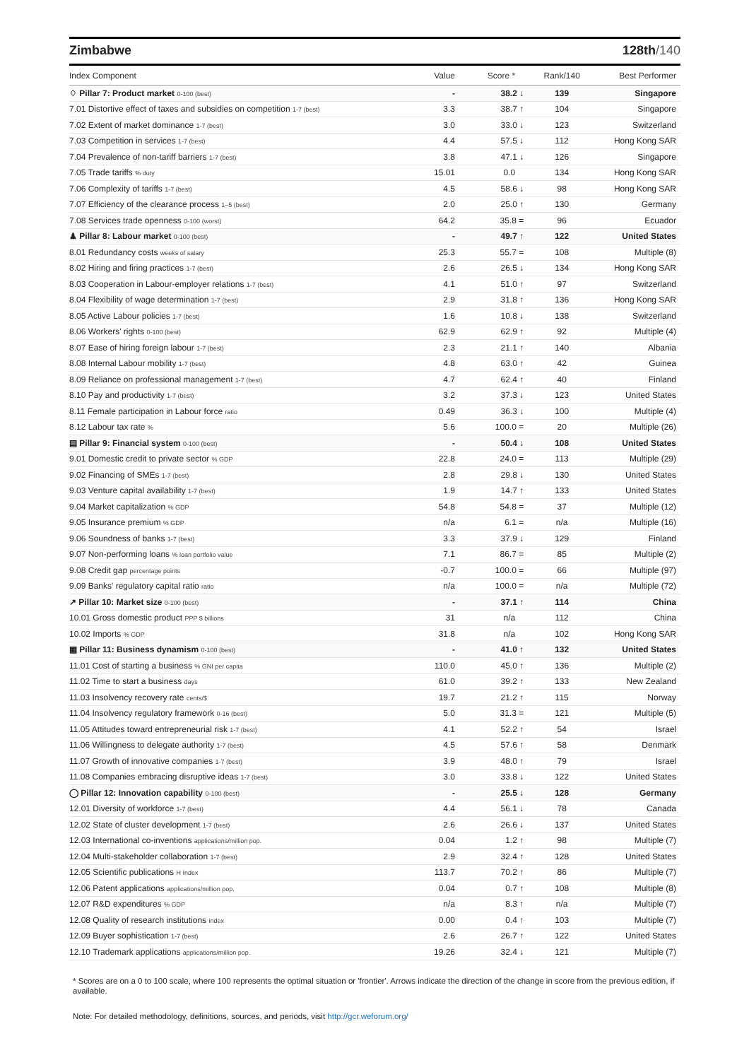Zimbabwe 128th/140
| Index Component | Value | Score * | Rank/140 | Best Performer |
| --- | --- | --- | --- | --- |
| ♢ Pillar 7: Product market 0-100 (best) | - | 38.2 ↓ | 139 | Singapore |
| 7.01 Distortive effect of taxes and subsidies on competition 1-7 (best) | 3.3 | 38.7 ↑ | 104 | Singapore |
| 7.02 Extent of market dominance 1-7 (best) | 3.0 | 33.0 ↓ | 123 | Switzerland |
| 7.03 Competition in services 1-7 (best) | 4.4 | 57.5 ↓ | 112 | Hong Kong SAR |
| 7.04 Prevalence of non-tariff barriers 1-7 (best) | 3.8 | 47.1 ↓ | 126 | Singapore |
| 7.05 Trade tariffs % duty | 15.01 | 0.0 | 134 | Hong Kong SAR |
| 7.06 Complexity of tariffs 1-7 (best) | 4.5 | 58.6 ↓ | 98 | Hong Kong SAR |
| 7.07 Efficiency of the clearance process 1–5 (best) | 2.0 | 25.0 ↑ | 130 | Germany |
| 7.08 Services trade openness 0-100 (worst) | 64.2 | 35.8 = | 96 | Ecuador |
| ♟ Pillar 8: Labour market 0-100 (best) | - | 49.7 ↑ | 122 | United States |
| 8.01 Redundancy costs weeks of salary | 25.3 | 55.7 = | 108 | Multiple (8) |
| 8.02 Hiring and firing practices 1-7 (best) | 2.6 | 26.5 ↓ | 134 | Hong Kong SAR |
| 8.03 Cooperation in Labour-employer relations 1-7 (best) | 4.1 | 51.0 ↑ | 97 | Switzerland |
| 8.04 Flexibility of wage determination 1-7 (best) | 2.9 | 31.8 ↑ | 136 | Hong Kong SAR |
| 8.05 Active Labour policies 1-7 (best) | 1.6 | 10.8 ↓ | 138 | Switzerland |
| 8.06 Workers' rights 0-100 (best) | 62.9 | 62.9 ↑ | 92 | Multiple (4) |
| 8.07 Ease of hiring foreign labour 1-7 (best) | 2.3 | 21.1 ↑ | 140 | Albania |
| 8.08 Internal Labour mobility 1-7 (best) | 4.8 | 63.0 ↑ | 42 | Guinea |
| 8.09 Reliance on professional management 1-7 (best) | 4.7 | 62.4 ↑ | 40 | Finland |
| 8.10 Pay and productivity 1-7 (best) | 3.2 | 37.3 ↓ | 123 | United States |
| 8.11 Female participation in Labour force ratio | 0.49 | 36.3 ↓ | 100 | Multiple (4) |
| 8.12 Labour tax rate % | 5.6 | 100.0 = | 20 | Multiple (26) |
| ▤ Pillar 9: Financial system 0-100 (best) | - | 50.4 ↓ | 108 | United States |
| 9.01 Domestic credit to private sector % GDP | 22.8 | 24.0 = | 113 | Multiple (29) |
| 9.02 Financing of SMEs 1-7 (best) | 2.8 | 29.8 ↓ | 130 | United States |
| 9.03 Venture capital availability 1-7 (best) | 1.9 | 14.7 ↑ | 133 | United States |
| 9.04 Market capitalization % GDP | 54.8 | 54.8 = | 37 | Multiple (12) |
| 9.05 Insurance premium % GDP | n/a | 6.1 = | n/a | Multiple (16) |
| 9.06 Soundness of banks 1-7 (best) | 3.3 | 37.9 ↓ | 129 | Finland |
| 9.07 Non-performing loans % loan portfolio value | 7.1 | 86.7 = | 85 | Multiple (2) |
| 9.08 Credit gap percentage points | -0.7 | 100.0 = | 66 | Multiple (97) |
| 9.09 Banks' regulatory capital ratio ratio | n/a | 100.0 = | n/a | Multiple (72) |
| ↗ Pillar 10: Market size 0-100 (best) | - | 37.1 ↑ | 114 | China |
| 10.01 Gross domestic product PPP $ billions | 31 | n/a | 112 | China |
| 10.02 Imports % GDP | 31.8 | n/a | 102 | Hong Kong SAR |
| ▦ Pillar 11: Business dynamism 0-100 (best) | - | 41.0 ↑ | 132 | United States |
| 11.01 Cost of starting a business % GNI per capita | 110.0 | 45.0 ↑ | 136 | Multiple (2) |
| 11.02 Time to start a business days | 61.0 | 39.2 ↑ | 133 | New Zealand |
| 11.03 Insolvency recovery rate cents/$ | 19.7 | 21.2 ↑ | 115 | Norway |
| 11.04 Insolvency regulatory framework 0-16 (best) | 5.0 | 31.3 = | 121 | Multiple (5) |
| 11.05 Attitudes toward entrepreneurial risk 1-7 (best) | 4.1 | 52.2 ↑ | 54 | Israel |
| 11.06 Willingness to delegate authority 1-7 (best) | 4.5 | 57.6 ↑ | 58 | Denmark |
| 11.07 Growth of innovative companies 1-7 (best) | 3.9 | 48.0 ↑ | 79 | Israel |
| 11.08 Companies embracing disruptive ideas 1-7 (best) | 3.0 | 33.8 ↓ | 122 | United States |
| ◯ Pillar 12: Innovation capability 0-100 (best) | - | 25.5 ↓ | 128 | Germany |
| 12.01 Diversity of workforce 1-7 (best) | 4.4 | 56.1 ↓ | 78 | Canada |
| 12.02 State of cluster development 1-7 (best) | 2.6 | 26.6 ↓ | 137 | United States |
| 12.03 International co-inventions applications/million pop. | 0.04 | 1.2 ↑ | 98 | Multiple (7) |
| 12.04 Multi-stakeholder collaboration 1-7 (best) | 2.9 | 32.4 ↑ | 128 | United States |
| 12.05 Scientific publications H Index | 113.7 | 70.2 ↑ | 86 | Multiple (7) |
| 12.06 Patent applications applications/million pop. | 0.04 | 0.7 ↑ | 108 | Multiple (8) |
| 12.07 R&D expenditures % GDP | n/a | 8.3 ↑ | n/a | Multiple (7) |
| 12.08 Quality of research institutions index | 0.00 | 0.4 ↑ | 103 | Multiple (7) |
| 12.09 Buyer sophistication 1-7 (best) | 2.6 | 26.7 ↑ | 122 | United States |
| 12.10 Trademark applications applications/million pop. | 19.26 | 32.4 ↓ | 121 | Multiple (7) |
* Scores are on a 0 to 100 scale, where 100 represents the optimal situation or 'frontier'. Arrows indicate the direction of the change in score from the previous edition, if available.
Note: For detailed methodology, definitions, sources, and periods, visit http://gcr.weforum.org/